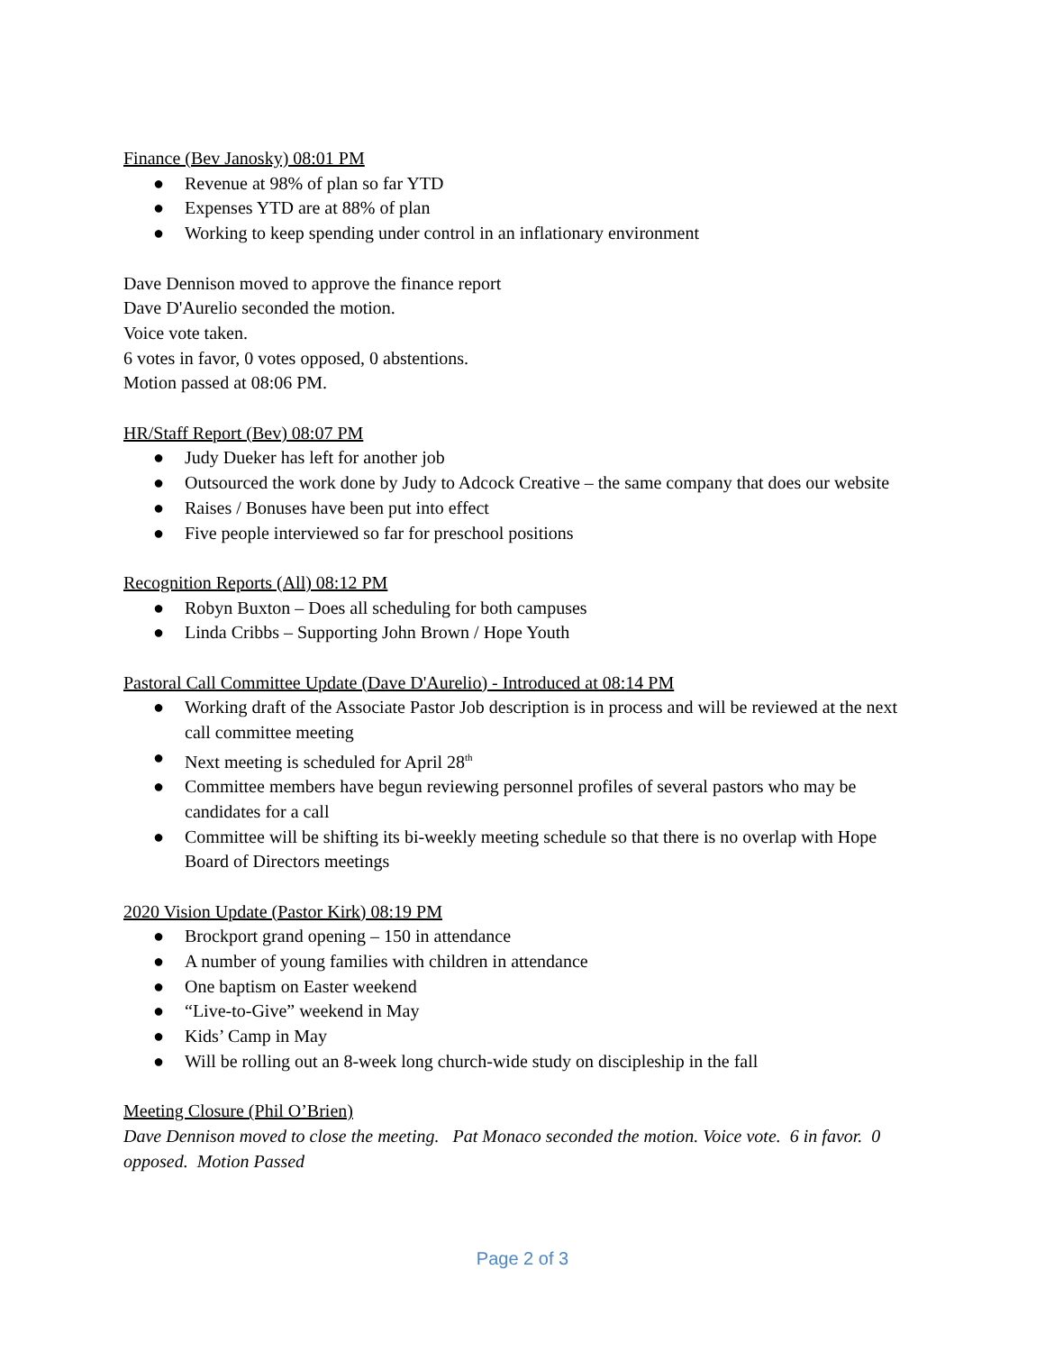Finance (Bev Janosky) 08:01 PM
● Revenue at 98% of plan so far YTD
● Expenses YTD are at 88% of plan
● Working to keep spending under control in an inflationary environment
Dave Dennison moved to approve the finance report
Dave D'Aurelio seconded the motion.
Voice vote taken.
6 votes in favor, 0 votes opposed, 0 abstentions.
Motion passed at 08:06 PM.
HR/Staff Report (Bev) 08:07 PM
● Judy Dueker has left for another job
● Outsourced the work done by Judy to Adcock Creative – the same company that does our website
● Raises / Bonuses have been put into effect
● Five people interviewed so far for preschool positions
Recognition Reports (All) 08:12 PM
● Robyn Buxton – Does all scheduling for both campuses
● Linda Cribbs – Supporting John Brown / Hope Youth
Pastoral Call Committee Update (Dave D'Aurelio) - Introduced at 08:14 PM
● Working draft of the Associate Pastor Job description is in process and will be reviewed at the next call committee meeting
● Next meeting is scheduled for April 28<sup>th</sup>
● Committee members have begun reviewing personnel profiles of several pastors who may be candidates for a call
● Committee will be shifting its bi-weekly meeting schedule so that there is no overlap with Hope Board of Directors meetings
2020 Vision Update (Pastor Kirk) 08:19 PM
● Brockport grand opening – 150 in attendance
● A number of young families with children in attendance
● One baptism on Easter weekend
● “Live-to-Give” weekend in May
● Kids’ Camp in May
● Will be rolling out an 8-week long church-wide study on discipleship in the fall
Meeting Closure (Phil O’Brien)
Dave Dennison moved to close the meeting. Pat Monaco seconded the motion. Voice vote. 6 in favor. 0 opposed. Motion Passed
Page 2 of 3